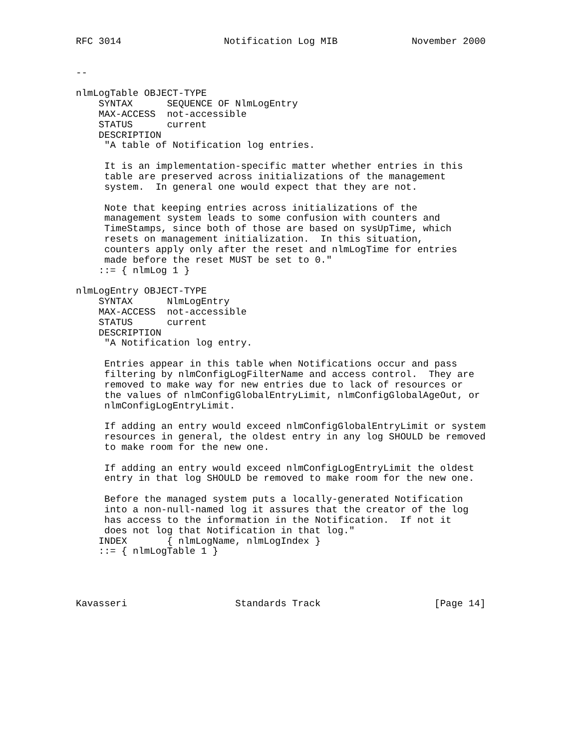RFC 3014                  Notification Log MIB             November 2000


--

nlmLogTable OBJECT-TYPE
    SYNTAX      SEQUENCE OF NlmLogEntry
    MAX-ACCESS  not-accessible
    STATUS      current
    DESCRIPTION
     "A table of Notification log entries.

     It is an implementation-specific matter whether entries in this
     table are preserved across initializations of the management
     system.  In general one would expect that they are not.

     Note that keeping entries across initializations of the
     management system leads to some confusion with counters and
     TimeStamps, since both of those are based on sysUpTime, which
     resets on management initialization.  In this situation,
     counters apply only after the reset and nlmLogTime for entries
     made before the reset MUST be set to 0."
    ::= { nlmLog 1 }

nlmLogEntry OBJECT-TYPE
    SYNTAX      NlmLogEntry
    MAX-ACCESS  not-accessible
    STATUS      current
    DESCRIPTION
     "A Notification log entry.

     Entries appear in this table when Notifications occur and pass
     filtering by nlmConfigLogFilterName and access control.  They are
     removed to make way for new entries due to lack of resources or
     the values of nlmConfigGlobalEntryLimit, nlmConfigGlobalAgeOut, or
     nlmConfigLogEntryLimit.

     If adding an entry would exceed nlmConfigGlobalEntryLimit or system
     resources in general, the oldest entry in any log SHOULD be removed
     to make room for the new one.

     If adding an entry would exceed nlmConfigLogEntryLimit the oldest
     entry in that log SHOULD be removed to make room for the new one.

     Before the managed system puts a locally-generated Notification
     into a non-null-named log it assures that the creator of the log
     has access to the information in the Notification.  If not it
     does not log that Notification in that log."
    INDEX       { nlmLogName, nlmLogIndex }
    ::= { nlmLogTable 1 }




Kavasseri                   Standards Track                    [Page 14]